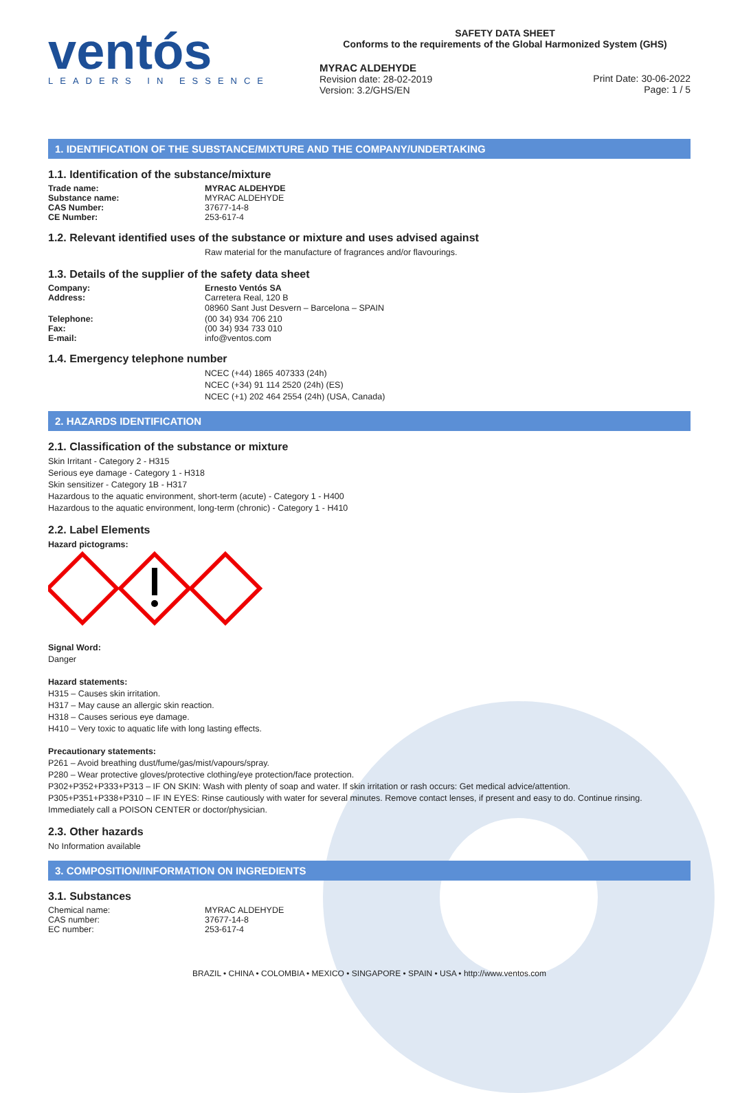ventós
LEADERS IN ESSENCE
SAFETY DATA SHEET
Conforms to the requirements of the Global Harmonized System (GHS)
MYRAC ALDEHYDE
Revision date: 28-02-2019
Version: 3.2/GHS/EN
Print Date: 30-06-2022
Page: 1 / 5
1. IDENTIFICATION OF THE SUBSTANCE/MIXTURE AND THE COMPANY/UNDERTAKING
1.1. Identification of the substance/mixture
Trade name: MYRAC ALDEHYDE
Substance name: MYRAC ALDEHYDE
CAS Number: 37677-14-8
CE Number: 253-617-4
1.2. Relevant identified uses of the substance or mixture and uses advised against
Raw material for the manufacture of fragrances and/or flavourings.
1.3. Details of the supplier of the safety data sheet
Company: Ernesto Ventós SA
Address: Carretera Real, 120 B
08960 Sant Just Desvern – Barcelona – SPAIN
Telephone: (00 34) 934 706 210
Fax: (00 34) 934 733 010
E-mail: info@ventos.com
1.4. Emergency telephone number
NCEC (+44) 1865 407333 (24h)
NCEC (+34) 91 114 2520 (24h) (ES)
NCEC (+1) 202 464 2554 (24h) (USA, Canada)
2. HAZARDS IDENTIFICATION
2.1. Classification of the substance or mixture
Skin Irritant - Category 2 - H315
Serious eye damage - Category 1 - H318
Skin sensitizer - Category 1B - H317
Hazardous to the aquatic environment, short-term (acute) - Category 1 - H400
Hazardous to the aquatic environment, long-term (chronic) - Category 1 - H410
2.2. Label Elements
Hazard pictograms:
Signal Word:
Danger
Hazard statements:
H315 – Causes skin irritation.
H317 – May cause an allergic skin reaction.
H318 – Causes serious eye damage.
H410 – Very toxic to aquatic life with long lasting effects.
Precautionary statements:
P261 – Avoid breathing dust/fume/gas/mist/vapours/spray.
P280 – Wear protective gloves/protective clothing/eye protection/face protection.
P302+P352+P333+P313 – IF ON SKIN: Wash with plenty of soap and water. If skin irritation or rash occurs: Get medical advice/attention.
P305+P351+P338+P310 – IF IN EYES: Rinse cautiously with water for several minutes. Remove contact lenses, if present and easy to do. Continue rinsing. Immediately call a POISON CENTER or doctor/physician.
2.3. Other hazards
No Information available
3. COMPOSITION/INFORMATION ON INGREDIENTS
3.1. Substances
Chemical name: MYRAC ALDEHYDE
CAS number: 37677-14-8
EC number: 253-617-4
BRAZIL • CHINA • COLOMBIA • MEXICO • SINGAPORE • SPAIN • USA • http://www.ventos.com